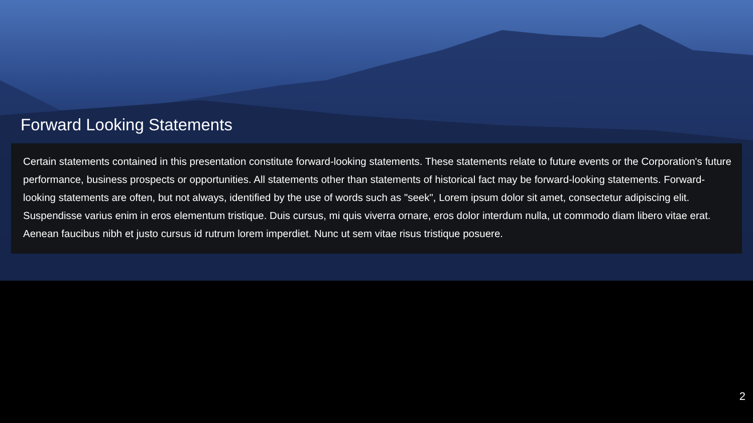Forward Looking Statements
Certain statements contained in this presentation constitute forward-looking statements. These statements relate to future events or the Corporation's future performance, business prospects or opportunities. All statements other than statements of historical fact may be forward-looking statements. Forward-looking statements are often, but not always, identified by the use of words such as "seek", Lorem ipsum dolor sit amet, consectetur adipiscing elit. Suspendisse varius enim in eros elementum tristique. Duis cursus, mi quis viverra ornare, eros dolor interdum nulla, ut commodo diam libero vitae erat. Aenean faucibus nibh et justo cursus id rutrum lorem imperdiet. Nunc ut sem vitae risus tristique posuere.
2